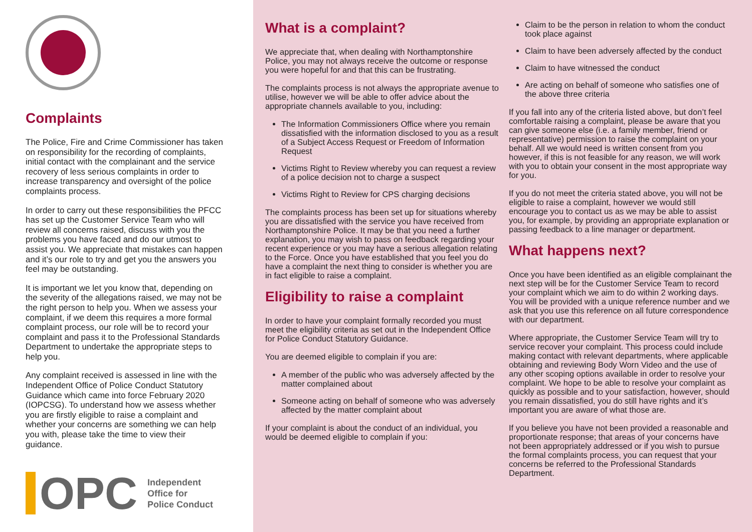Complaints
The Police, Fire and Crime Commissioner has taken on responsibility for the recording of complaints, initial contact with the complainant and the service recovery of less serious complaints in order to increase transparency and oversight of the police complaints process.
In order to carry out these responsibilities the PFCC has set up the Customer Service Team who will review all concerns raised, discuss with you the problems you have faced and do our utmost to assist you. We appreciate that mistakes can happen and it’s our role to try and get you the answers you feel may be outstanding.
It is important we let you know that, depending on the severity of the allegations raised, we may not be the right person to help you. When we assess your complaint, if we deem this requires a more formal complaint process, our role will be to record your complaint and pass it to the Professional Standards Department to undertake the appropriate steps to help you.
Any complaint received is assessed in line with the Independent Office of Police Conduct Statutory Guidance which came into force February 2020 (IOPCSG). To understand how we assess whether you are firstly eligible to raise a complaint and whether your concerns are something we can help you with, please take the time to view their guidance.
OPC Independent
Office for
Police Conduct
What is a complaint?
We appreciate that, when dealing with Northamptonshire Police, you may not always receive the outcome or response you were hopeful for and that this can be frustrating.
The complaints process is not always the appropriate avenue to utilise, however we will be able to offer advice about the appropriate channels available to you, including:
The Information Commissioners Office where you remain dissatisfied with the information disclosed to you as a result of a Subject Access Request or Freedom of Information Request
Victims Right to Review whereby you can request a review of a police decision not to charge a suspect
Victims Right to Review for CPS charging decisions
The complaints process has been set up for situations whereby you are dissatisfied with the service you have received from Northamptonshire Police. It may be that you need a further explanation, you may wish to pass on feedback regarding your recent experience or you may have a serious allegation relating to the Force. Once you have established that you feel you do have a complaint the next thing to consider is whether you are in fact eligible to raise a complaint.
Eligibility to raise a complaint
In order to have your complaint formally recorded you must meet the eligibility criteria as set out in the Independent Office for Police Conduct Statutory Guidance.
You are deemed eligible to complain if you are:
A member of the public who was adversely affected by the matter complained about
Someone acting on behalf of someone who was adversely affected by the matter complaint about
If your complaint is about the conduct of an individual, you would be deemed eligible to complain if you:
Claim to be the person in relation to whom the conduct took place against
Claim to have been adversely affected by the conduct
Claim to have witnessed the conduct
Are acting on behalf of someone who satisfies one of the above three criteria
If you fall into any of the criteria listed above, but don’t feel comfortable raising a complaint, please be aware that you can give someone else (i.e. a family member, friend or representative) permission to raise the complaint on your behalf. All we would need is written consent from you however, if this is not feasible for any reason, we will work with you to obtain your consent in the most appropriate way for you.
If you do not meet the criteria stated above, you will not be eligible to raise a complaint, however we would still encourage you to contact us as we may be able to assist you, for example, by providing an appropriate explanation or passing feedback to a line manager or department.
What happens next?
Once you have been identified as an eligible complainant the next step will be for the Customer Service Team to record your complaint which we aim to do within 2 working days. You will be provided with a unique reference number and we ask that you use this reference on all future correspondence with our department.
Where appropriate, the Customer Service Team will try to service recover your complaint. This process could include making contact with relevant departments, where applicable obtaining and reviewing Body Worn Video and the use of any other scoping options available in order to resolve your complaint. We hope to be able to resolve your complaint as quickly as possible and to your satisfaction, however, should you remain dissatisfied, you do still have rights and it’s important you are aware of what those are.
If you believe you have not been provided a reasonable and proportionate response; that areas of your concerns have not been appropriately addressed or if you wish to pursue the formal complaints process, you can request that your concerns be referred to the Professional Standards Department.